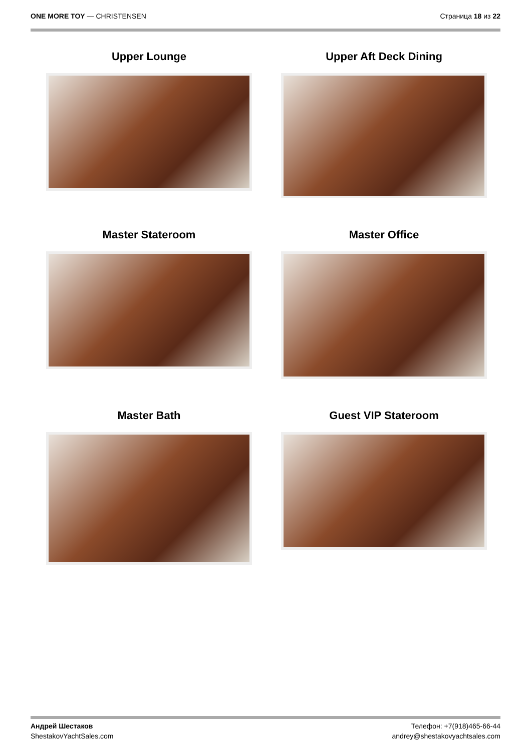ONE MORE TOY — CHRISTENSEN Страница 18 из 22
Upper Lounge
Upper Aft Deck Dining
Master Stateroom
Master Office
Master Bath
Guest VIP Stateroom
Андрей Шестаков
ShestakovYachtSales.com
Телефон: +7(918)465-66-44
andrey@shestakovyachtsales.com